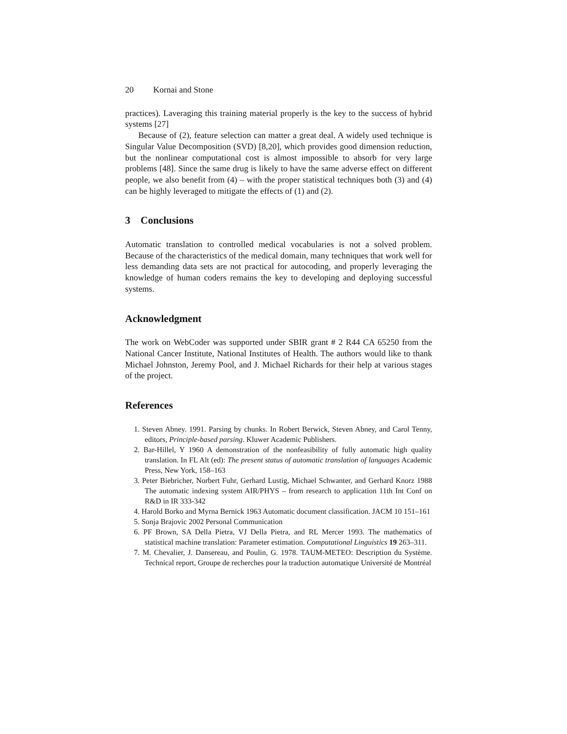20 Kornai and Stone
practices). Laveraging this training material properly is the key to the success of hybrid systems [27]
Because of (2), feature selection can matter a great deal. A widely used technique is Singular Value Decomposition (SVD) [8,20], which provides good dimension reduction, but the nonlinear computational cost is almost impossible to absorb for very large problems [48]. Since the same drug is likely to have the same adverse effect on different people, we also benefit from (4) – with the proper statistical techniques both (3) and (4) can be highly leveraged to mitigate the effects of (1) and (2).
3 Conclusions
Automatic translation to controlled medical vocabularies is not a solved problem. Because of the characteristics of the medical domain, many techniques that work well for less demanding data sets are not practical for autocoding, and properly leveraging the knowledge of human coders remains the key to developing and deploying successful systems.
Acknowledgment
The work on WebCoder was supported under SBIR grant # 2 R44 CA 65250 from the National Cancer Institute, National Institutes of Health. The authors would like to thank Michael Johnston, Jeremy Pool, and J. Michael Richards for their help at various stages of the project.
References
1. Steven Abney. 1991. Parsing by chunks. In Robert Berwick, Steven Abney, and Carol Tenny, editors, Principle-based parsing. Kluwer Academic Publishers.
2. Bar-Hillel, Y 1960 A demonstration of the nonfeasibility of fully automatic high quality translation. In FL Alt (ed): The present status of automatic translation of languages Academic Press, New York, 158–163
3. Peter Biebricher, Norbert Fuhr, Gerhard Lustig, Michael Schwanter, and Gerhard Knorz 1988 The automatic indexing system AIR/PHYS – from research to application 11th Int Conf on R&D in IR 333-342
4. Harold Borko and Myrna Bernick 1963 Automatic document classification. JACM 10 151–161
5. Sonja Brajovic 2002 Personal Communication
6. PF Brown, SA Della Pietra, VJ Della Pietra, and RL Mercer 1993. The mathematics of statistical machine translation: Parameter estimation. Computational Linguistics 19 263–311.
7. M. Chevalier, J. Dansereau, and Poulin, G. 1978. TAUM-METEO: Description du Système. Technical report, Groupe de recherches pour la traduction automatique Université de Montréal